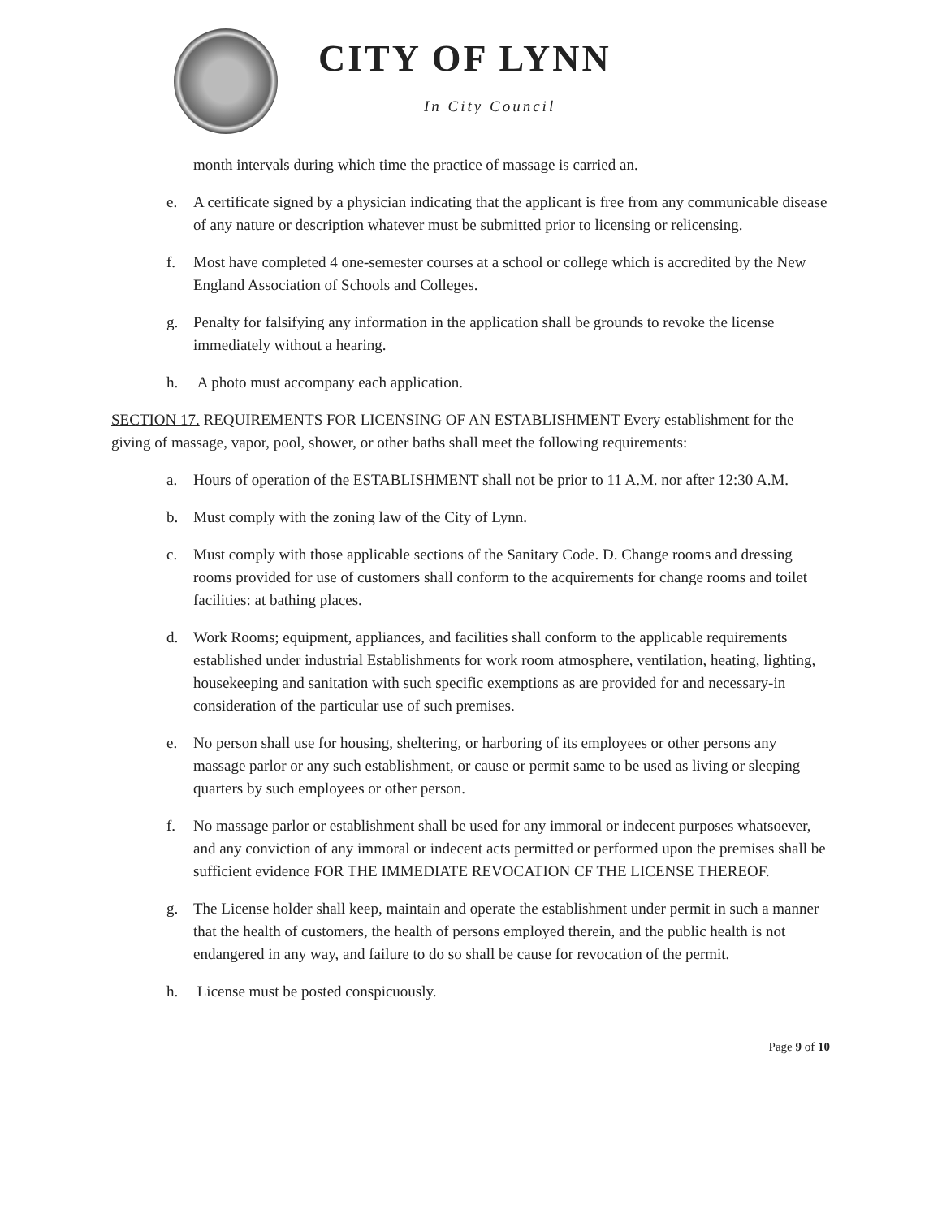CITY OF LYNN
In City Council
month intervals during which time the practice of massage is carried an.
e. A certificate signed by a physician indicating that the applicant is free from any communicable disease of any nature or description whatever must be submitted prior to licensing or relicensing.
f. Most have completed 4 one-semester courses at a school or college which is accredited by the New England Association of Schools and Colleges.
g. Penalty for falsifying any information in the application shall be grounds to revoke the license immediately without a hearing.
h. A photo must accompany each application.
SECTION 17. REQUIREMENTS FOR LICENSING OF AN ESTABLISHMENT Every establishment for the giving of massage, vapor, pool, shower, or other baths shall meet the following requirements:
a. Hours of operation of the ESTABLISHMENT shall not be prior to 11 A.M. nor after 12:30 A.M.
b. Must comply with the zoning law of the City of Lynn.
c. Must comply with those applicable sections of the Sanitary Code. D. Change rooms and dressing rooms provided for use of customers shall conform to the acquirements for change rooms and toilet facilities: at bathing places.
d. Work Rooms; equipment, appliances, and facilities shall conform to the applicable requirements established under industrial Establishments for work room atmosphere, ventilation, heating, lighting, housekeeping and sanitation with such specific exemptions as are provided for and necessary-in consideration of the particular use of such premises.
e. No person shall use for housing, sheltering, or harboring of its employees or other persons any massage parlor or any such establishment, or cause or permit same to be used as living or sleeping quarters by such employees or other person.
f. No massage parlor or establishment shall be used for any immoral or indecent purposes whatsoever, and any conviction of any immoral or indecent acts permitted or performed upon the premises shall be sufficient evidence FOR THE IMMEDIATE REVOCATION CF THE LICENSE THEREOF.
g. The License holder shall keep, maintain and operate the establishment under permit in such a manner that the health of customers, the health of persons employed therein, and the public health is not endangered in any way, and failure to do so shall be cause for revocation of the permit.
h. License must be posted conspicuously.
Page 9 of 10